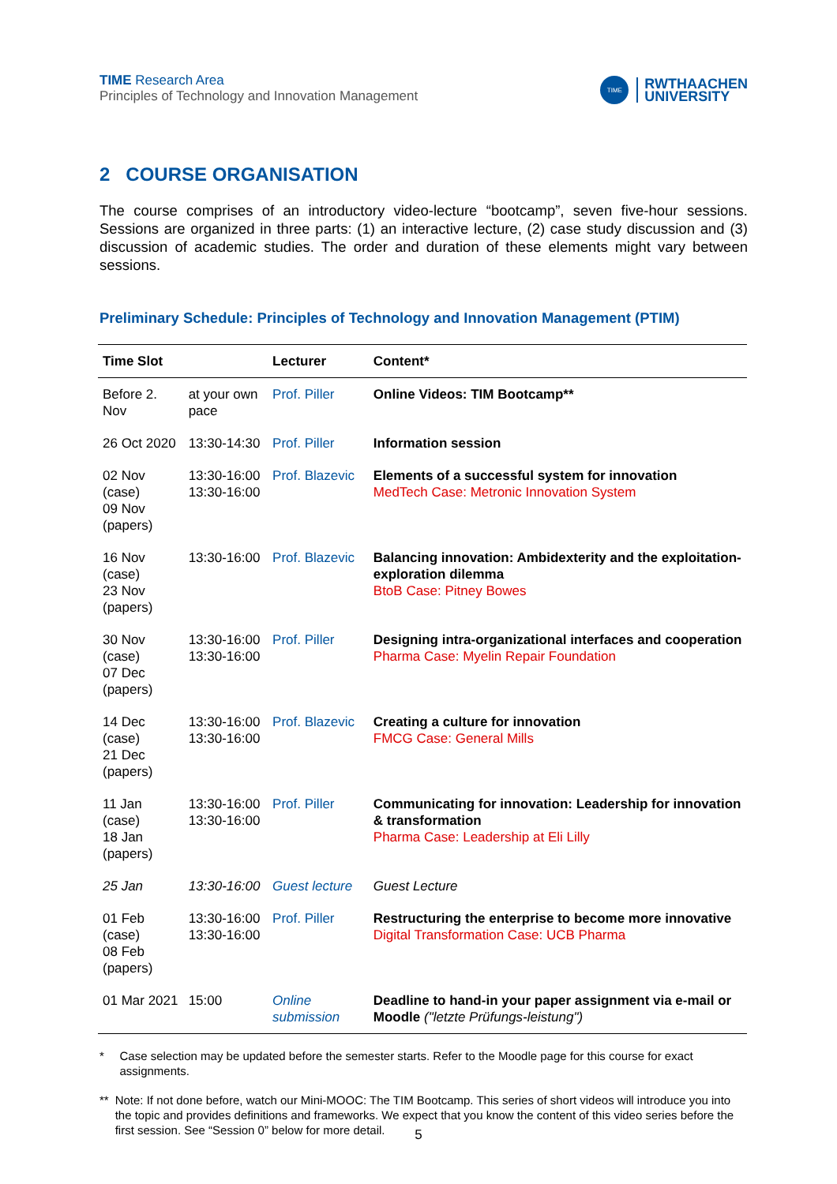TIME Research Area
Principles of Technology and Innovation Management
TIME
RWTHAACHEN
UNIVERSITY
2 COURSE ORGANISATION
The course comprises of an introductory video-lecture “bootcamp”, seven five-hour sessions. Sessions are organized in three parts: (1) an interactive lecture, (2) case study discussion and (3) discussion of academic studies. The order and duration of these elements might vary between sessions.
Preliminary Schedule: Principles of Technology and Innovation Management (PTIM)
| Time Slot | | Lecturer | Content* |
| --- | --- | --- | --- |
| Before 2. Nov | at your own pace | Prof. Piller | Online Videos: TIM Bootcamp** |
| 26 Oct 2020 | 13:30-14:30 | Prof. Piller | Information session |
| 02 Nov (case) 09 Nov (papers) | 13:30-16:00 13:30-16:00 | Prof. Blazevic | Elements of a successful system for innovation MedTech Case: Metronic Innovation System |
| 16 Nov (case) 23 Nov (papers) | 13:30-16:00 | Prof. Blazevic | Balancing innovation: Ambidexterity and the exploitation-exploration dilemma BtoB Case: Pitney Bowes |
| 30 Nov (case) 07 Dec (papers) | 13:30-16:00 13:30-16:00 | Prof. Piller | Designing intra-organizational interfaces and cooperation Pharma Case: Myelin Repair Foundation |
| 14 Dec (case) 21 Dec (papers) | 13:30-16:00 13:30-16:00 | Prof. Blazevic | Creating a culture for innovation FMCG Case: General Mills |
| 11 Jan (case) 18 Jan (papers) | 13:30-16:00 13:30-16:00 | Prof. Piller | Communicating for innovation: Leadership for innovation & transformation Pharma Case: Leadership at Eli Lilly |
| 25 Jan | 13:30-16:00 | Guest lecture | Guest Lecture |
| 01 Feb (case) 08 Feb (papers) | 13:30-16:00 13:30-16:00 | Prof. Piller | Restructuring the enterprise to become more innovative Digital Transformation Case: UCB Pharma |
| 01 Mar 2021 | 15:00 | Online submission | Deadline to hand-in your paper assignment via e-mail or Moodle ("letzte Prüfungs-leistung") |
* Case selection may be updated before the semester starts. Refer to the Moodle page for this course for exact assignments.
** Note: If not done before, watch our Mini-MOOC: The TIM Bootcamp. This series of short videos will introduce you into the topic and provides definitions and frameworks. We expect that you know the content of this video series before the first session. See “Session 0” below for more detail.
5